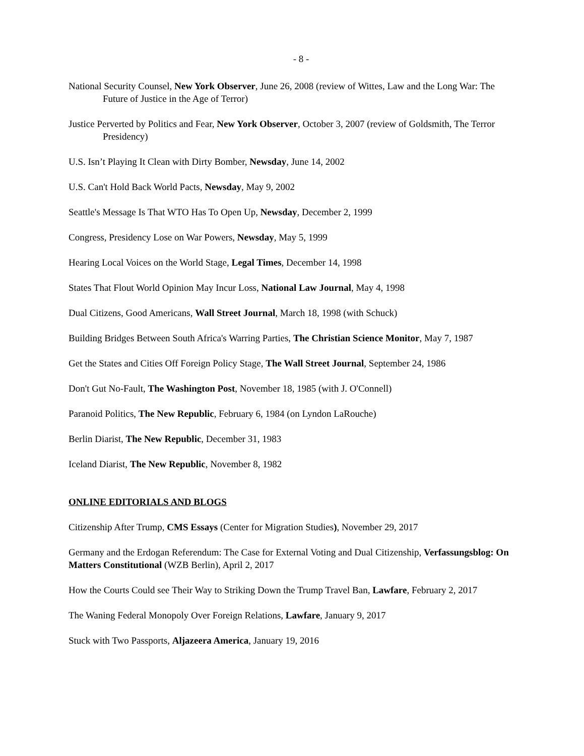- 8 -
National Security Counsel, New York Observer, June 26, 2008 (review of Wittes, Law and the Long War: The Future of Justice in the Age of Terror)
Justice Perverted by Politics and Fear, New York Observer, October 3, 2007 (review of Goldsmith, The Terror Presidency)
U.S. Isn’t Playing It Clean with Dirty Bomber, Newsday, June 14, 2002
U.S. Can't Hold Back World Pacts, Newsday, May 9, 2002
Seattle's Message Is That WTO Has To Open Up, Newsday, December 2, 1999
Congress, Presidency Lose on War Powers, Newsday, May 5, 1999
Hearing Local Voices on the World Stage, Legal Times, December 14, 1998
States That Flout World Opinion May Incur Loss, National Law Journal, May 4, 1998
Dual Citizens, Good Americans, Wall Street Journal, March 18, 1998 (with Schuck)
Building Bridges Between South Africa's Warring Parties, The Christian Science Monitor, May 7, 1987
Get the States and Cities Off Foreign Policy Stage, The Wall Street Journal, September 24, 1986
Don't Gut No-Fault, The Washington Post, November 18, 1985 (with J. O'Connell)
Paranoid Politics, The New Republic, February 6, 1984 (on Lyndon LaRouche)
Berlin Diarist, The New Republic, December 31, 1983
Iceland Diarist, The New Republic, November 8, 1982
ONLINE EDITORIALS AND BLOGS
Citizenship After Trump, CMS Essays (Center for Migration Studies), November 29, 2017
Germany and the Erdogan Referendum: The Case for External Voting and Dual Citizenship, Verfassungsblog: On Matters Constitutional (WZB Berlin), April 2, 2017
How the Courts Could see Their Way to Striking Down the Trump Travel Ban, Lawfare, February 2, 2017
The Waning Federal Monopoly Over Foreign Relations, Lawfare, January 9, 2017
Stuck with Two Passports, Aljazeera America, January 19, 2016